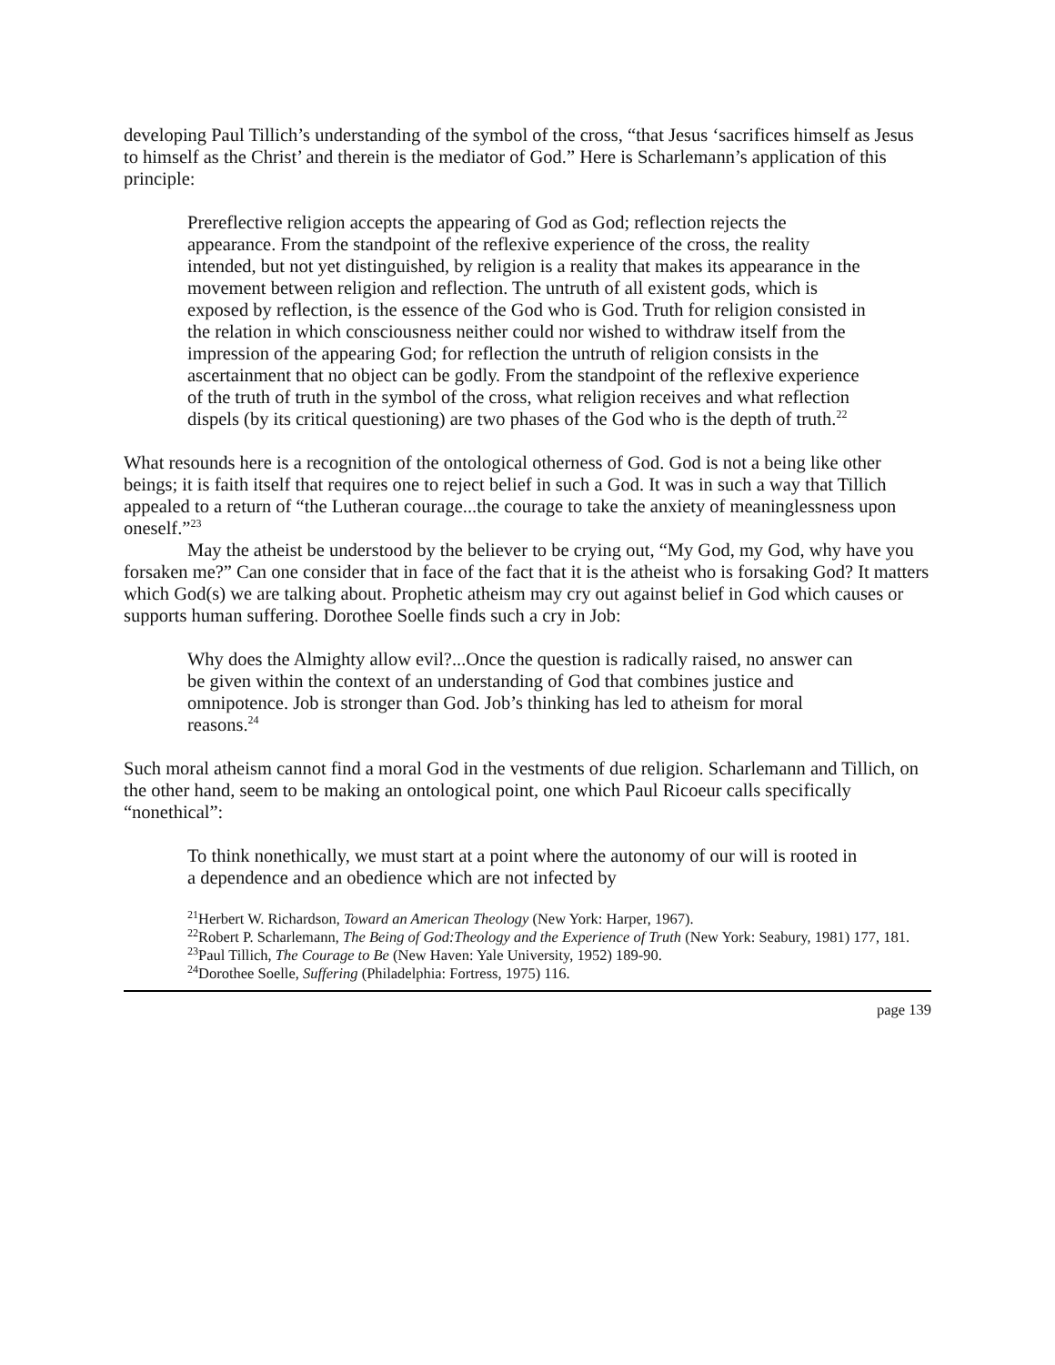developing Paul Tillich’s understanding of the symbol of the cross, “that Jesus ‘sacrifices himself as Jesus to himself as the Christ’ and therein is the mediator of God.” Here is Scharlemann’s application of this principle:
Prereflective religion accepts the appearing of God as God; reflection rejects the appearance. From the standpoint of the reflexive experience of the cross, the reality intended, but not yet distinguished, by religion is a reality that makes its appearance in the movement between religion and reflection. The untruth of all existent gods, which is exposed by reflection, is the essence of the God who is God. Truth for religion consisted in the relation in which consciousness neither could nor wished to withdraw itself from the impression of the appearing God; for reflection the untruth of religion consists in the ascertainment that no object can be godly. From the standpoint of the reflexive experience of the truth of truth in the symbol of the cross, what religion receives and what reflection dispels (by its critical questioning) are two phases of the God who is the depth of truth.<sup>22</sup>
What resounds here is a recognition of the ontological otherness of God. God is not a being like other beings; it is faith itself that requires one to reject belief in such a God. It was in such a way that Tillich appealed to a return of “the Lutheran courage...the courage to take the anxiety of meaninglessness upon oneself.”<sup>23</sup>
May the atheist be understood by the believer to be crying out, “My God, my God, why have you forsaken me?” Can one consider that in face of the fact that it is the atheist who is forsaking God? It matters which God(s) we are talking about. Prophetic atheism may cry out against belief in God which causes or supports human suffering. Dorothee Soelle finds such a cry in Job:
Why does the Almighty allow evil?...Once the question is radically raised, no answer can be given within the context of an understanding of God that combines justice and omnipotence. Job is stronger than God. Job’s thinking has led to atheism for moral reasons.<sup>24</sup>
Such moral atheism cannot find a moral God in the vestments of due religion. Scharlemann and Tillich, on the other hand, seem to be making an ontological point, one which Paul Ricoeur calls specifically “nonethical”:
To think nonethically, we must start at a point where the autonomy of our will is rooted in a dependence and an obedience which are not infected by
<sup>21</sup> Herbert W. Richardson, Toward an American Theology (New York: Harper, 1967).
<sup>22</sup> Robert P. Scharlemann, The Being of God:Theology and the Experience of Truth (New York: Seabury, 1981) 177, 181.
<sup>23</sup> Paul Tillich, The Courage to Be (New Haven: Yale University, 1952) 189-90.
<sup>24</sup> Dorothee Soelle, Suffering (Philadelphia: Fortress, 1975) 116.
page 139